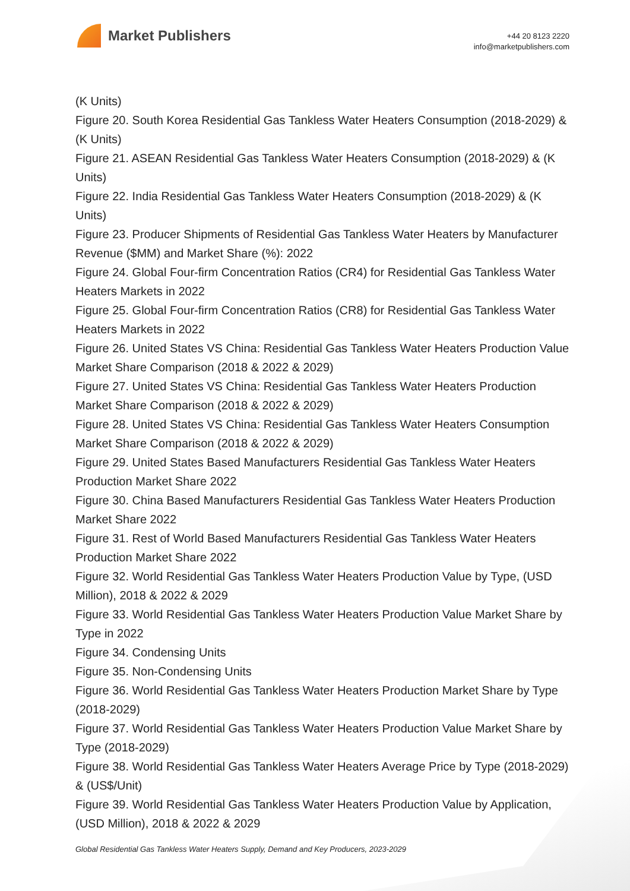Market Publishers
+44 20 8123 2220
info@marketpublishers.com
(K Units)
Figure 20. South Korea Residential Gas Tankless Water Heaters Consumption (2018-2029) & (K Units)
Figure 21. ASEAN Residential Gas Tankless Water Heaters Consumption (2018-2029) & (K Units)
Figure 22. India Residential Gas Tankless Water Heaters Consumption (2018-2029) & (K Units)
Figure 23. Producer Shipments of Residential Gas Tankless Water Heaters by Manufacturer Revenue ($MM) and Market Share (%): 2022
Figure 24. Global Four-firm Concentration Ratios (CR4) for Residential Gas Tankless Water Heaters Markets in 2022
Figure 25. Global Four-firm Concentration Ratios (CR8) for Residential Gas Tankless Water Heaters Markets in 2022
Figure 26. United States VS China: Residential Gas Tankless Water Heaters Production Value Market Share Comparison (2018 & 2022 & 2029)
Figure 27. United States VS China: Residential Gas Tankless Water Heaters Production Market Share Comparison (2018 & 2022 & 2029)
Figure 28. United States VS China: Residential Gas Tankless Water Heaters Consumption Market Share Comparison (2018 & 2022 & 2029)
Figure 29. United States Based Manufacturers Residential Gas Tankless Water Heaters Production Market Share 2022
Figure 30. China Based Manufacturers Residential Gas Tankless Water Heaters Production Market Share 2022
Figure 31. Rest of World Based Manufacturers Residential Gas Tankless Water Heaters Production Market Share 2022
Figure 32. World Residential Gas Tankless Water Heaters Production Value by Type, (USD Million), 2018 & 2022 & 2029
Figure 33. World Residential Gas Tankless Water Heaters Production Value Market Share by Type in 2022
Figure 34. Condensing Units
Figure 35. Non-Condensing Units
Figure 36. World Residential Gas Tankless Water Heaters Production Market Share by Type (2018-2029)
Figure 37. World Residential Gas Tankless Water Heaters Production Value Market Share by Type (2018-2029)
Figure 38. World Residential Gas Tankless Water Heaters Average Price by Type (2018-2029) & (US$/Unit)
Figure 39. World Residential Gas Tankless Water Heaters Production Value by Application, (USD Million), 2018 & 2022 & 2029
Global Residential Gas Tankless Water Heaters Supply, Demand and Key Producers, 2023-2029